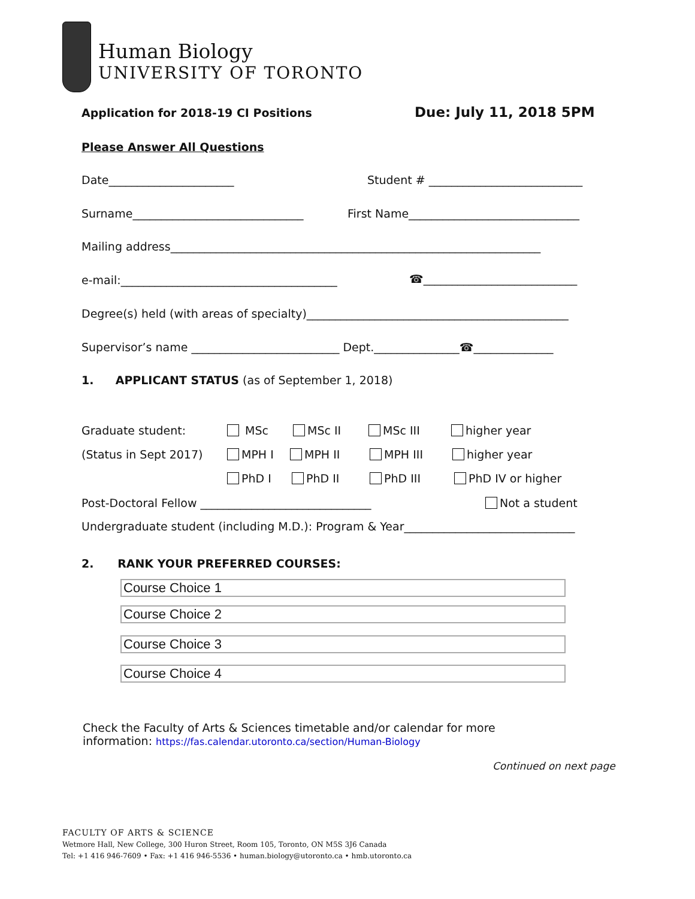Human Biology
UNIVERSITY OF TORONTO
Application for 2018-19 CI Positions Due: July 11, 2018 5PM
Please Answer All Questions
Date______________________ Student # ___________________________
Surname______________________________ First Name______________________________
Mailing address_________________________________________________________________
e-mail:______________________________________ ☎___________________________
Degree(s) held (with areas of specialty)______________________________________________
Supervisor’s name __________________________ Dept._______________☎______________
1. APPLICANT STATUS (as of September 1, 2018)
Graduate student: MSc MSc II MSc III higher year
(Status in Sept 2017) MPH I MPH II MPH III higher year
PhD I PhD II PhD III PhD IV or higher
Post-Doctoral Fellow ______________________________ Not a student
Undergraduate student (including M.D.): Program & Year______________________________
2. RANK YOUR PREFERRED COURSES:
Course Choice 1
Course Choice 2
Course Choice 3
Course Choice 4
Check the Faculty of Arts & Sciences timetable and/or calendar for more
information: https://fas.calendar.utoronto.ca/section/Human-Biology
Continued on next page
FACULTY OF ARTS & SCIENCE
Wetmore Hall, New College, 300 Huron Street, Room 105, Toronto, ON M5S 3J6 Canada
Tel: +1 416 946-7609 • Fax: +1 416 946-5536 • human.biology@utoronto.ca • hmb.utoronto.ca